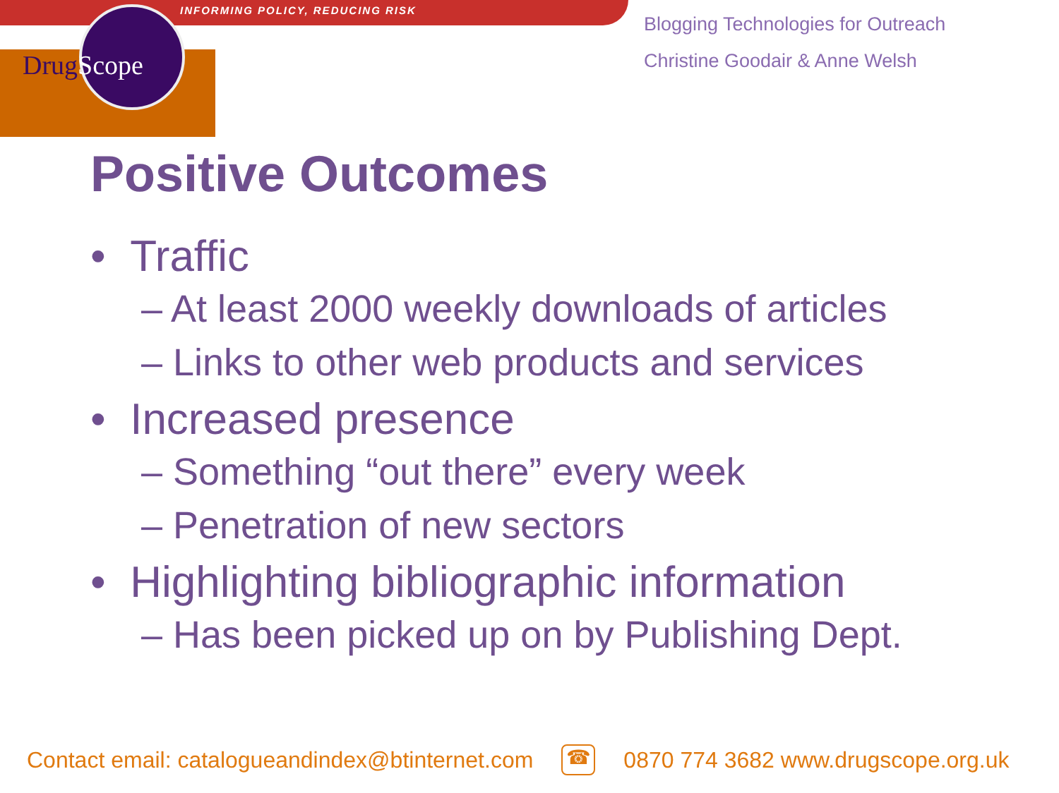INFORMING POLICY, REDUCING RISK
DrugScope
Blogging Technologies for Outreach
Christine Goodair & Anne Welsh
Positive Outcomes
• Traffic
– At least 2000 weekly downloads of articles
– Links to other web products and services
• Increased presence
– Something “out there” every week
– Penetration of new sectors
• Highlighting bibliographic information
– Has been picked up on by Publishing Dept.
Contact email: catalogueandindex@btinternet.com ☎ 0870 774 3682 www.drugscope.org.uk